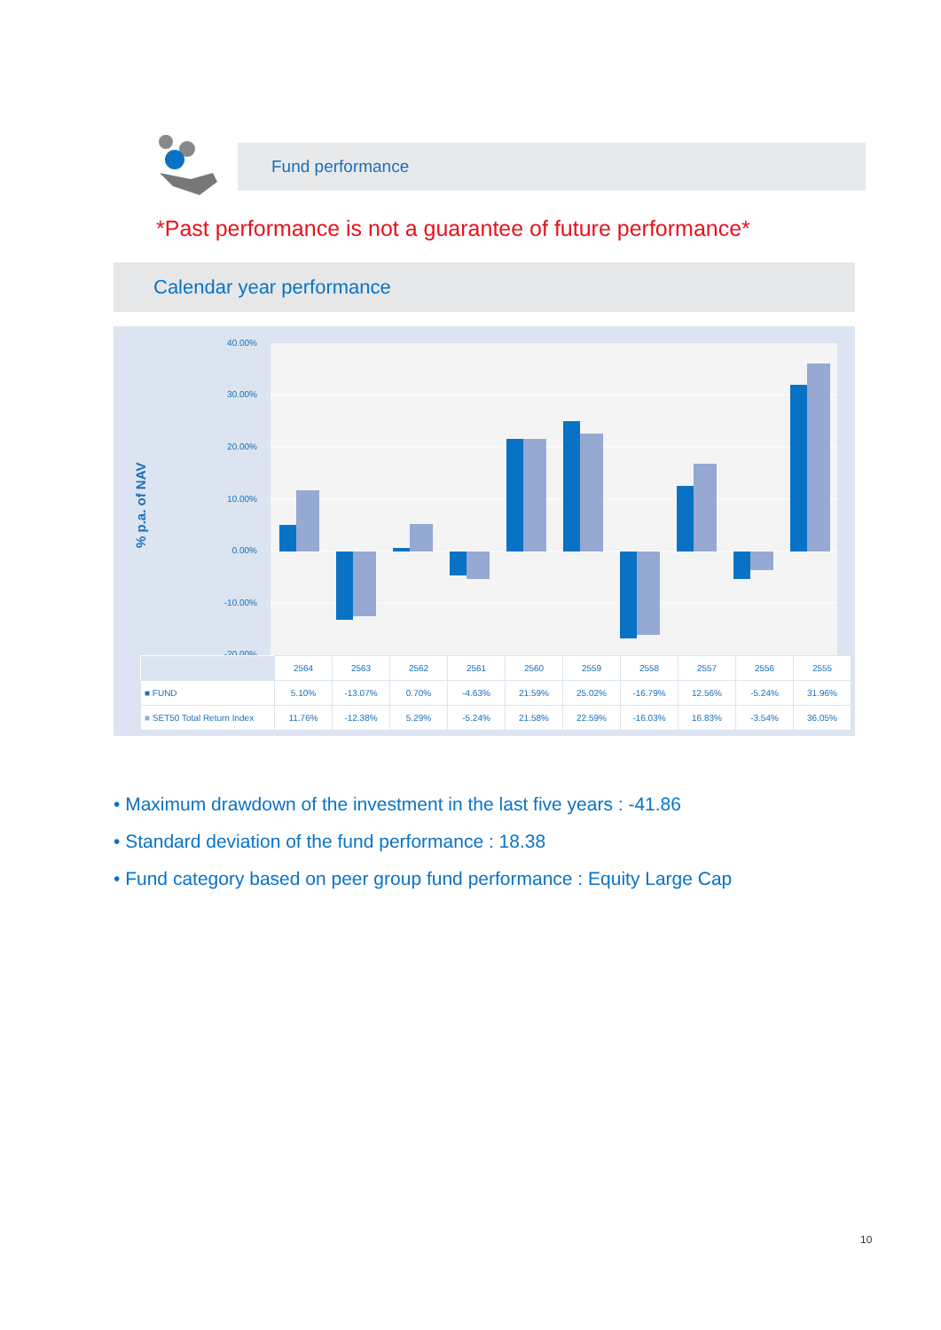Fund performance
*Past performance is not a guarantee of future performance*
Calendar year performance
% p.a. of NAV
40.00%
30.00%
20.00%
10.00%
0.00%
-10.00%
-20.00%
| | 2564 | 2563 | 2562 | 2561 | 2560 | 2559 | 2558 | 2557 | 2556 | 2555 |
| --- | --- | --- | --- | --- | --- | --- | --- | --- | --- | --- |
| ■ FUND | 5.10% | -13.07% | 0.70% | -4.63% | 21.59% | 25.02% | -16.79% | 12.56% | -5.24% | 31.96% |
| ■ SET50 Total Return Index | 11.76% | -12.38% | 5.29% | -5.24% | 21.58% | 22.59% | -16.03% | 16.83% | -3.54% | 36.05% |
• Maximum drawdown of the investment in the last five years : -41.86
• Standard deviation of the fund performance : 18.38
• Fund category based on peer group fund performance : Equity Large Cap
10